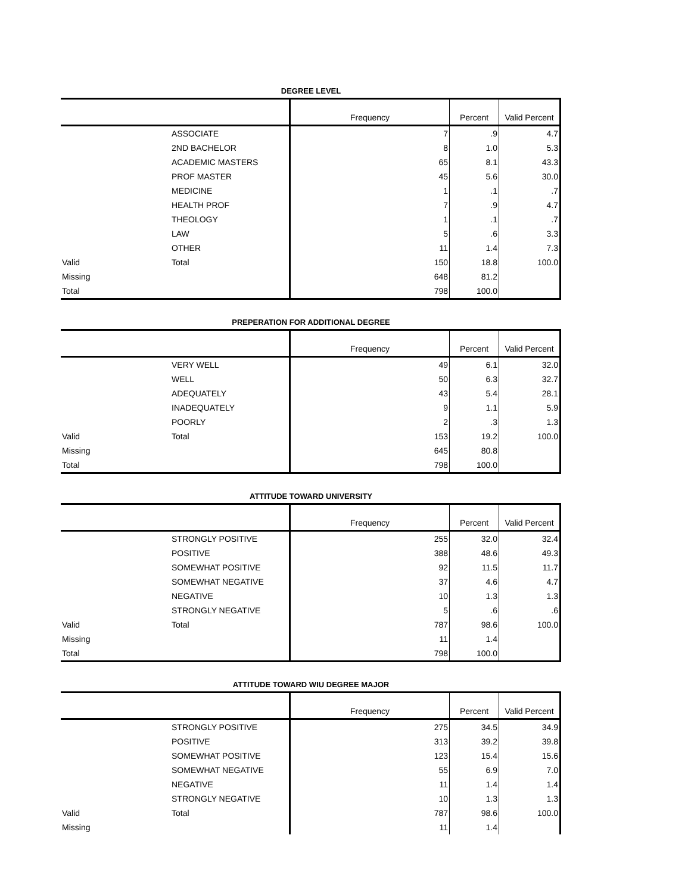DEGREE LEVEL
| | | Frequency | Percent | Valid Percent |
| --- | --- | --- | --- | --- |
| | ASSOCIATE | 7 | .9 | 4.7 |
| | 2ND BACHELOR | 8 | 1.0 | 5.3 |
| | ACADEMIC MASTERS | 65 | 8.1 | 43.3 |
| | PROF MASTER | 45 | 5.6 | 30.0 |
| | MEDICINE | 1 | .1 | .7 |
| | HEALTH PROF | 7 | .9 | 4.7 |
| | THEOLOGY | 1 | .1 | .7 |
| | LAW | 5 | .6 | 3.3 |
| | OTHER | 11 | 1.4 | 7.3 |
| Valid | Total | 150 | 18.8 | 100.0 |
| Missing | | 648 | 81.2 | |
| Total | | 798 | 100.0 | |
PREPERATION FOR ADDITIONAL DEGREE
| | | Frequency | Percent | Valid Percent |
| --- | --- | --- | --- | --- |
| | VERY WELL | 49 | 6.1 | 32.0 |
| | WELL | 50 | 6.3 | 32.7 |
| | ADEQUATELY | 43 | 5.4 | 28.1 |
| | INADEQUATELY | 9 | 1.1 | 5.9 |
| | POORLY | 2 | .3 | 1.3 |
| Valid | Total | 153 | 19.2 | 100.0 |
| Missing | | 645 | 80.8 | |
| Total | | 798 | 100.0 | |
ATTITUDE TOWARD UNIVERSITY
| | | Frequency | Percent | Valid Percent |
| --- | --- | --- | --- | --- |
| | STRONGLY POSITIVE | 255 | 32.0 | 32.4 |
| | POSITIVE | 388 | 48.6 | 49.3 |
| | SOMEWHAT POSITIVE | 92 | 11.5 | 11.7 |
| | SOMEWHAT NEGATIVE | 37 | 4.6 | 4.7 |
| | NEGATIVE | 10 | 1.3 | 1.3 |
| | STRONGLY NEGATIVE | 5 | .6 | .6 |
| Valid | Total | 787 | 98.6 | 100.0 |
| Missing | | 11 | 1.4 | |
| Total | | 798 | 100.0 | |
ATTITUDE TOWARD WIU DEGREE MAJOR
| | | Frequency | Percent | Valid Percent |
| --- | --- | --- | --- | --- |
| | STRONGLY POSITIVE | 275 | 34.5 | 34.9 |
| | POSITIVE | 313 | 39.2 | 39.8 |
| | SOMEWHAT POSITIVE | 123 | 15.4 | 15.6 |
| | SOMEWHAT NEGATIVE | 55 | 6.9 | 7.0 |
| | NEGATIVE | 11 | 1.4 | 1.4 |
| | STRONGLY NEGATIVE | 10 | 1.3 | 1.3 |
| Valid | Total | 787 | 98.6 | 100.0 |
| Missing | | 11 | 1.4 | |